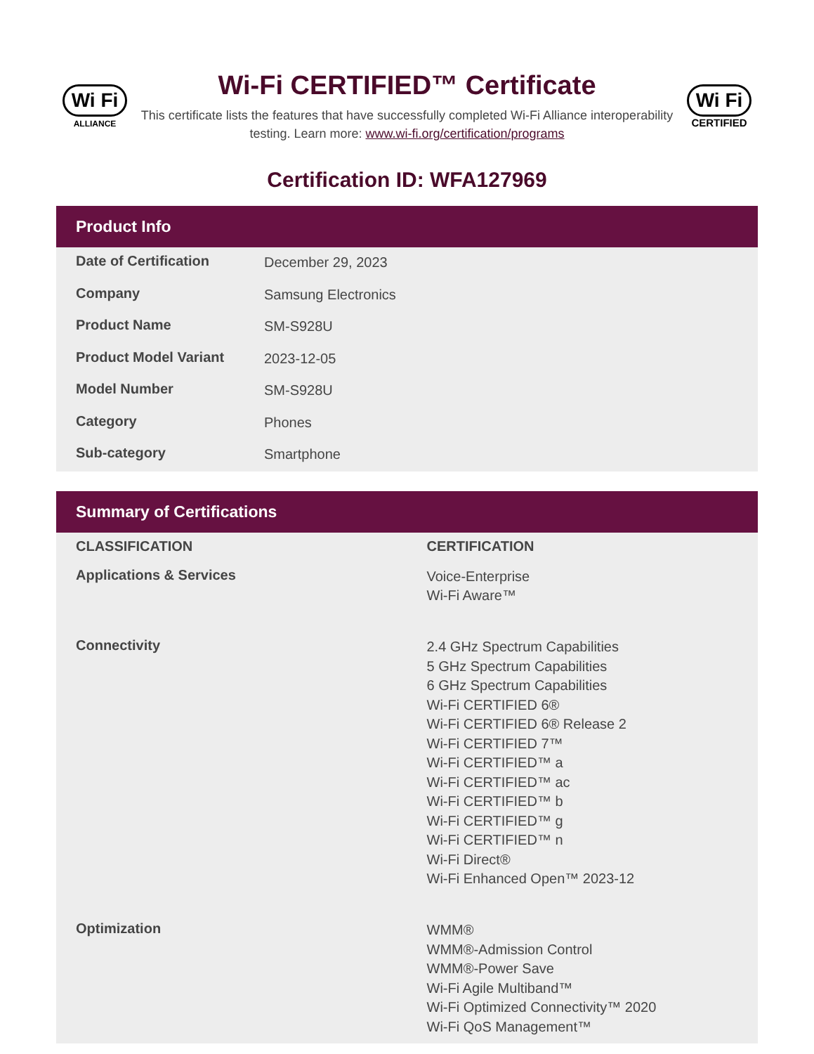Wi Fi
ALLIANCE
Wi-Fi CERTIFIED™ Certificate
This certificate lists the features that have successfully completed Wi-Fi Alliance interoperability testing. Learn more: www.wi-fi.org/certification/programs
Wi Fi
CERTIFIED
Certification ID: WFA127969
Product Info
| Date of Certification | December 29, 2023 |
| Company | Samsung Electronics |
| Product Name | SM-S928U |
| Product Model Variant | 2023-12-05 |
| Model Number | SM-S928U |
| Category | Phones |
| Sub-category | Smartphone |
Summary of Certifications
| CLASSIFICATION | CERTIFICATION |
| --- | --- |
| Applications & Services | Voice-Enterprise Wi-Fi Aware™ |
| Connectivity | 2.4 GHz Spectrum Capabilities 5 GHz Spectrum Capabilities 6 GHz Spectrum Capabilities Wi-Fi CERTIFIED 6® Wi-Fi CERTIFIED 6® Release 2 Wi-Fi CERTIFIED 7™ Wi-Fi CERTIFIED™ a Wi-Fi CERTIFIED™ ac Wi-Fi CERTIFIED™ b Wi-Fi CERTIFIED™ g Wi-Fi CERTIFIED™ n Wi-Fi Direct® Wi-Fi Enhanced Open™ 2023-12 |
| Optimization | WMM® WMM®-Admission Control WMM®-Power Save Wi-Fi Agile Multiband™ Wi-Fi Optimized Connectivity™ 2020 Wi-Fi QoS Management™ |